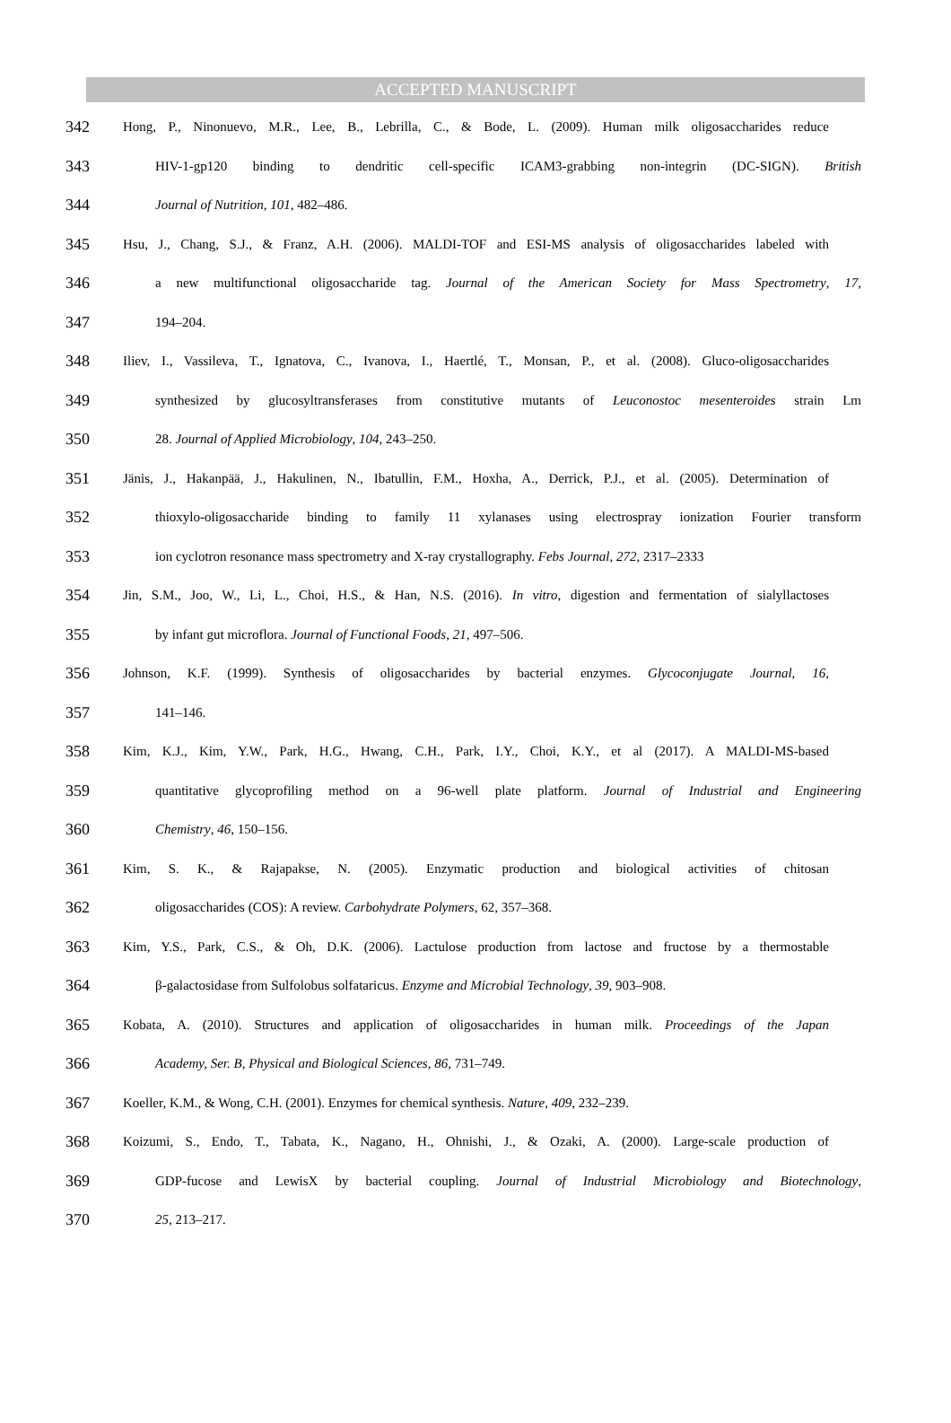ACCEPTED MANUSCRIPT
342 Hong, P., Ninonuevo, M.R., Lee, B., Lebrilla, C., & Bode, L. (2009). Human milk oligosaccharides reduce
343 HIV-1-gp120 binding to dendritic cell-specific ICAM3-grabbing non-integrin (DC-SIGN). British
344 Journal of Nutrition, 101, 482–486.
345 Hsu, J., Chang, S.J., & Franz, A.H. (2006). MALDI-TOF and ESI-MS analysis of oligosaccharides labeled with
346 a new multifunctional oligosaccharide tag. Journal of the American Society for Mass Spectrometry, 17,
347 194–204.
348 Iliev, I., Vassileva, T., Ignatova, C., Ivanova, I., Haertlé, T., Monsan, P., et al. (2008). Gluco-oligosaccharides
349 synthesized by glucosyltransferases from constitutive mutants of Leuconostoc mesenteroides strain Lm
350 28. Journal of Applied Microbiology, 104, 243–250.
351 Jänis, J., Hakanpää, J., Hakulinen, N., Ibatullin, F.M., Hoxha, A., Derrick, P.J., et al. (2005). Determination of
352 thioxylo-oligosaccharide binding to family 11 xylanases using electrospray ionization Fourier transform
353 ion cyclotron resonance mass spectrometry and X-ray crystallography. Febs Journal, 272, 2317–2333
354 Jin, S.M., Joo, W., Li, L., Choi, H.S., & Han, N.S. (2016). In vitro, digestion and fermentation of sialyllactoses
355 by infant gut microflora. Journal of Functional Foods, 21, 497–506.
356 Johnson, K.F. (1999). Synthesis of oligosaccharides by bacterial enzymes. Glycoconjugate Journal, 16,
357 141–146.
358 Kim, K.J., Kim, Y.W., Park, H.G., Hwang, C.H., Park, I.Y., Choi, K.Y., et al (2017). A MALDI-MS-based
359 quantitative glycoprofiling method on a 96-well plate platform. Journal of Industrial and Engineering
360 Chemistry, 46, 150–156.
361 Kim, S. K., & Rajapakse, N. (2005). Enzymatic production and biological activities of chitosan
362 oligosaccharides (COS): A review. Carbohydrate Polymers, 62, 357–368.
363 Kim, Y.S., Park, C.S., & Oh, D.K. (2006). Lactulose production from lactose and fructose by a thermostable
364 β-galactosidase from Sulfolobus solfataricus. Enzyme and Microbial Technology, 39, 903–908.
365 Kobata, A. (2010). Structures and application of oligosaccharides in human milk. Proceedings of the Japan
366 Academy, Ser. B, Physical and Biological Sciences, 86, 731–749.
367 Koeller, K.M., & Wong, C.H. (2001). Enzymes for chemical synthesis. Nature, 409, 232–239.
368 Koizumi, S., Endo, T., Tabata, K., Nagano, H., Ohnishi, J., & Ozaki, A. (2000). Large-scale production of
369 GDP-fucose and LewisX by bacterial coupling. Journal of Industrial Microbiology and Biotechnology,
370 25, 213–217.